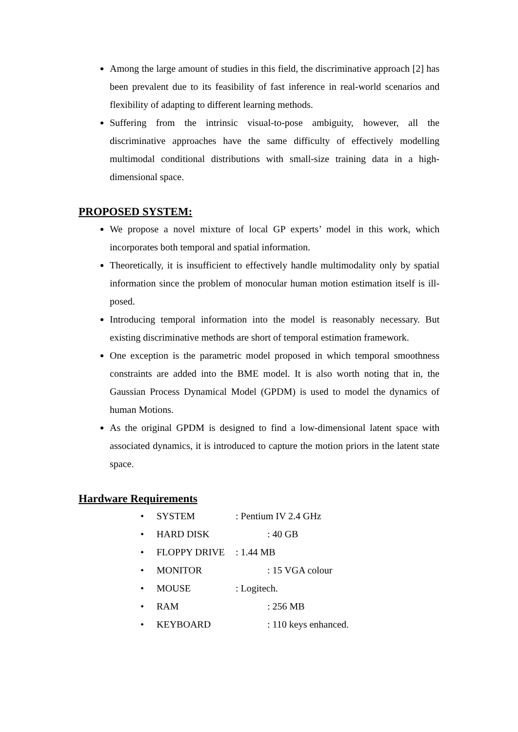Among the large amount of studies in this field, the discriminative approach [2] has been prevalent due to its feasibility of fast inference in real-world scenarios and flexibility of adapting to different learning methods.
Suffering from the intrinsic visual-to-pose ambiguity, however, all the discriminative approaches have the same difficulty of effectively modelling multimodal conditional distributions with small-size training data in a high-dimensional space.
PROPOSED SYSTEM:
We propose a novel mixture of local GP experts’ model in this work, which incorporates both temporal and spatial information.
Theoretically, it is insufficient to effectively handle multimodality only by spatial information since the problem of monocular human motion estimation itself is ill-posed.
Introducing temporal information into the model is reasonably necessary. But existing discriminative methods are short of temporal estimation framework.
One exception is the parametric model proposed in which temporal smoothness constraints are added into the BME model. It is also worth noting that in, the Gaussian Process Dynamical Model (GPDM) is used to model the dynamics of human Motions.
As the original GPDM is designed to find a low-dimensional latent space with associated dynamics, it is introduced to capture the motion priors in the latent state space.
Hardware Requirements
• SYSTEM: Pentium IV 2.4 GHz
• HARD DISK : 40 GB
• FLOPPY DRIVE: 1.44 MB
• MONITOR : 15 VGA colour
• MOUSE: Logitech.
• RAM : 256 MB
• KEYBOARD : 110 keys enhanced.